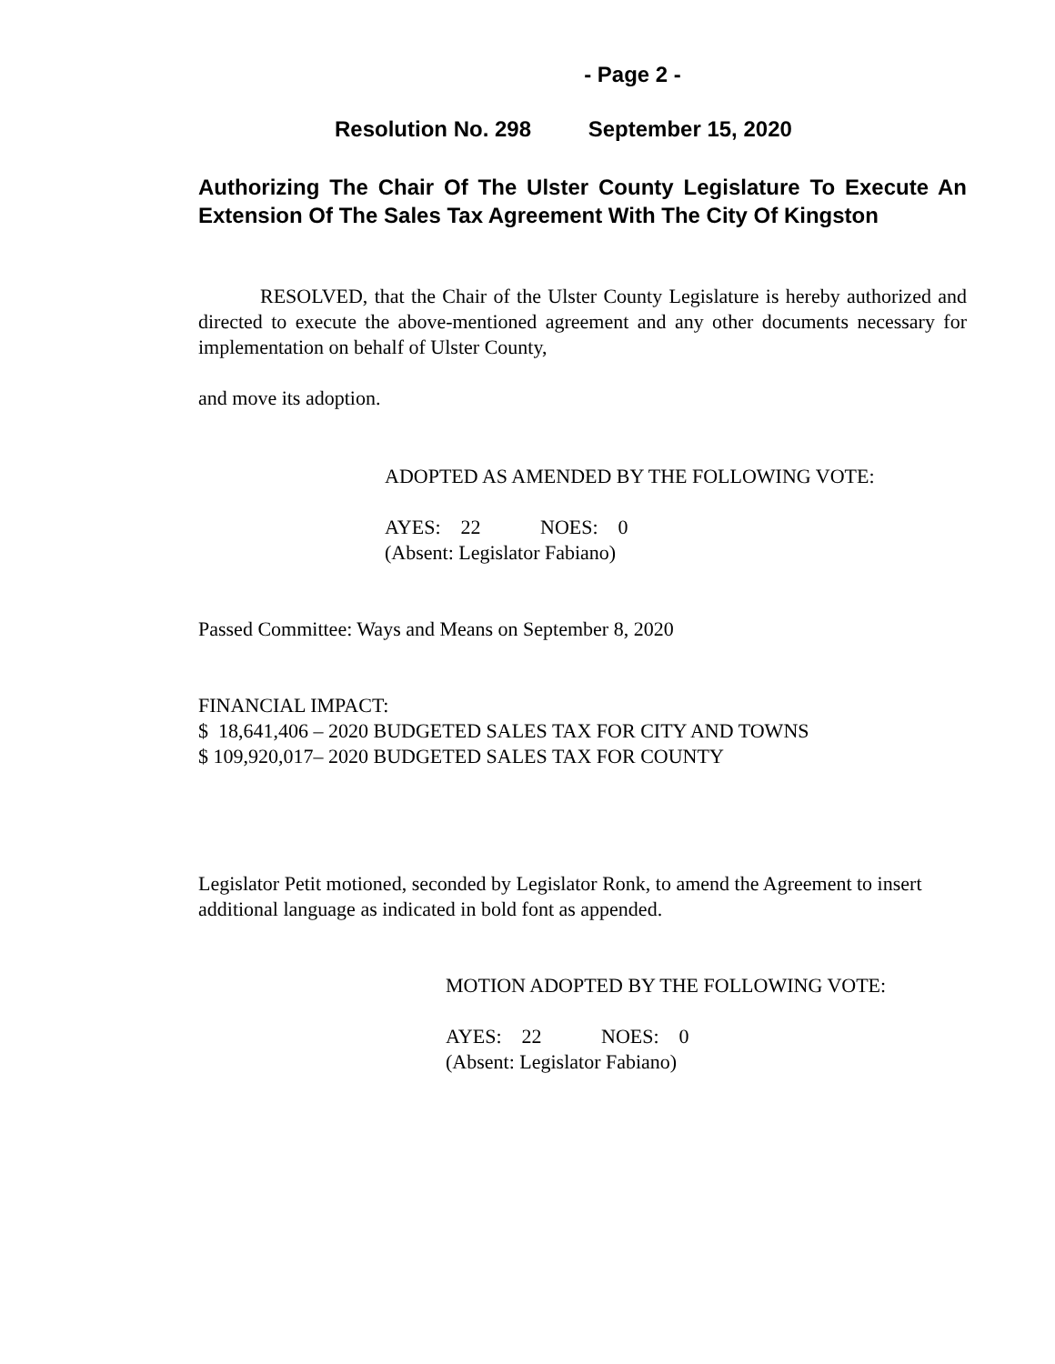- Page 2 -
Resolution No. 298 September 15, 2020
Authorizing The Chair Of The Ulster County Legislature To Execute An Extension Of The Sales Tax Agreement With The City Of Kingston
RESOLVED, that the Chair of the Ulster County Legislature is hereby authorized and directed to execute the above-mentioned agreement and any other documents necessary for implementation on behalf of Ulster County,
and move its adoption.
ADOPTED AS AMENDED BY THE FOLLOWING VOTE:
AYES: 22 NOES: 0
(Absent: Legislator Fabiano)
Passed Committee: Ways and Means on September 8, 2020
FINANCIAL IMPACT:
$ 18,641,406 – 2020 BUDGETED SALES TAX FOR CITY AND TOWNS
$ 109,920,017– 2020 BUDGETED SALES TAX FOR COUNTY
Legislator Petit motioned, seconded by Legislator Ronk, to amend the Agreement to insert additional language as indicated in bold font as appended.
MOTION ADOPTED BY THE FOLLOWING VOTE:
AYES: 22 NOES: 0
(Absent: Legislator Fabiano)